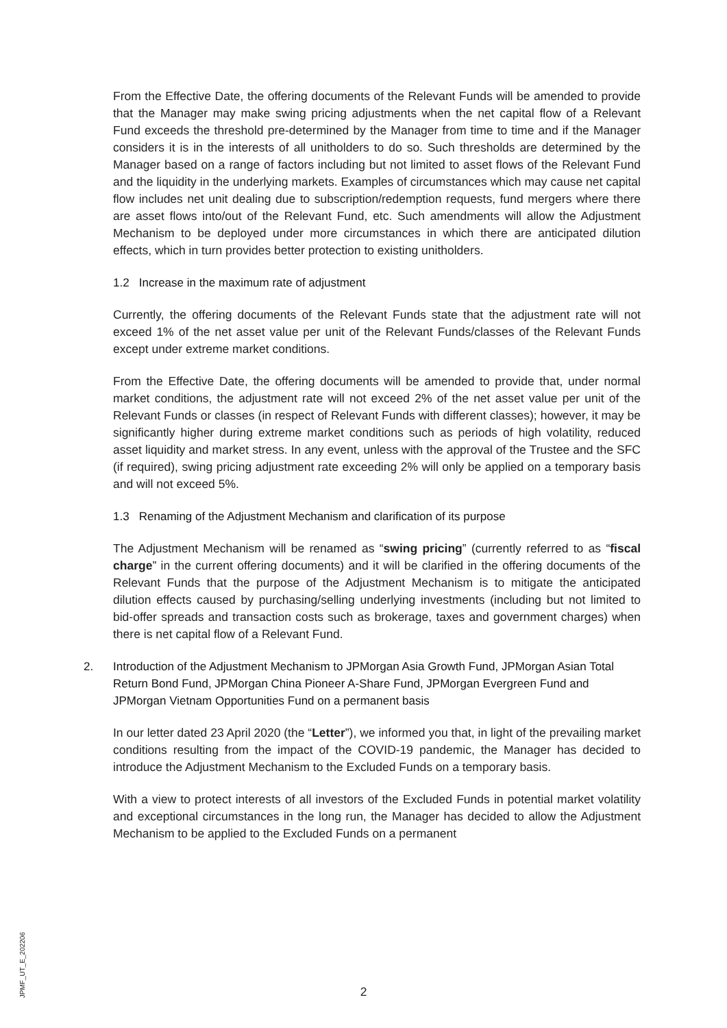From the Effective Date, the offering documents of the Relevant Funds will be amended to provide that the Manager may make swing pricing adjustments when the net capital flow of a Relevant Fund exceeds the threshold pre-determined by the Manager from time to time and if the Manager considers it is in the interests of all unitholders to do so. Such thresholds are determined by the Manager based on a range of factors including but not limited to asset flows of the Relevant Fund and the liquidity in the underlying markets. Examples of circumstances which may cause net capital flow includes net unit dealing due to subscription/redemption requests, fund mergers where there are asset flows into/out of the Relevant Fund, etc. Such amendments will allow the Adjustment Mechanism to be deployed under more circumstances in which there are anticipated dilution effects, which in turn provides better protection to existing unitholders.
1.2 Increase in the maximum rate of adjustment
Currently, the offering documents of the Relevant Funds state that the adjustment rate will not exceed 1% of the net asset value per unit of the Relevant Funds/classes of the Relevant Funds except under extreme market conditions.
From the Effective Date, the offering documents will be amended to provide that, under normal market conditions, the adjustment rate will not exceed 2% of the net asset value per unit of the Relevant Funds or classes (in respect of Relevant Funds with different classes); however, it may be significantly higher during extreme market conditions such as periods of high volatility, reduced asset liquidity and market stress. In any event, unless with the approval of the Trustee and the SFC (if required), swing pricing adjustment rate exceeding 2% will only be applied on a temporary basis and will not exceed 5%.
1.3 Renaming of the Adjustment Mechanism and clarification of its purpose
The Adjustment Mechanism will be renamed as “swing pricing” (currently referred to as “fiscal charge” in the current offering documents) and it will be clarified in the offering documents of the Relevant Funds that the purpose of the Adjustment Mechanism is to mitigate the anticipated dilution effects caused by purchasing/selling underlying investments (including but not limited to bid-offer spreads and transaction costs such as brokerage, taxes and government charges) when there is net capital flow of a Relevant Fund.
2. Introduction of the Adjustment Mechanism to JPMorgan Asia Growth Fund, JPMorgan Asian Total Return Bond Fund, JPMorgan China Pioneer A-Share Fund, JPMorgan Evergreen Fund and JPMorgan Vietnam Opportunities Fund on a permanent basis
In our letter dated 23 April 2020 (the “Letter”), we informed you that, in light of the prevailing market conditions resulting from the impact of the COVID-19 pandemic, the Manager has decided to introduce the Adjustment Mechanism to the Excluded Funds on a temporary basis.
With a view to protect interests of all investors of the Excluded Funds in potential market volatility and exceptional circumstances in the long run, the Manager has decided to allow the Adjustment Mechanism to be applied to the Excluded Funds on a permanent
2
JPMF_UT_E_202206